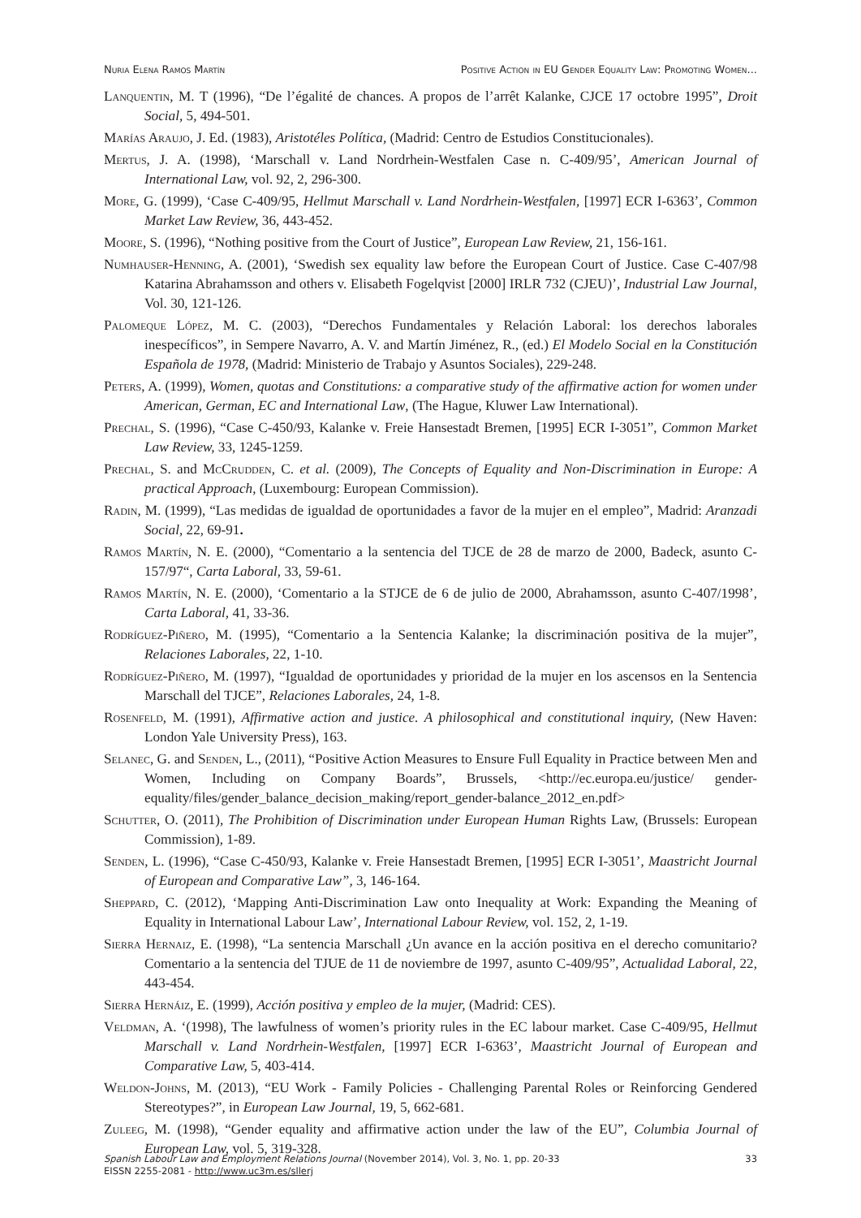Nuria Elena Ramos Martín Positive Action in EU Gender Equality Law: Promoting Women...
Lanquentin, M. T (1996), “De l’égalité de chances. A propos de l’arrêt Kalanke, CJCE 17 octobre 1995”, Droit Social, 5, 494-501.
Marías Araujo, J. Ed. (1983), Aristotéles Política, (Madrid: Centro de Estudios Constitucionales).
Mertus, J. A. (1998), ‘Marschall v. Land Nordrhein-Westfalen Case n. C-409/95’, American Journal of International Law, vol. 92, 2, 296-300.
More, G. (1999), ‘Case C-409/95, Hellmut Marschall v. Land Nordrhein-Westfalen, [1997] ECR I-6363’, Common Market Law Review, 36, 443-452.
Moore, S. (1996), “Nothing positive from the Court of Justice”, European Law Review, 21, 156-161.
Numhauser-Henning, A. (2001), ‘Swedish sex equality law before the European Court of Justice. Case C-407/98 Katarina Abrahamsson and others v. Elisabeth Fogelqvist [2000] IRLR 732 (CJEU)’, Industrial Law Journal, Vol. 30, 121-126.
Palomeque López, M. C. (2003), “Derechos Fundamentales y Relación Laboral: los derechos laborales inespecíficos”, in Sempere Navarro, A. V. and Martín Jiménez, R., (ed.) El Modelo Social en la Constitución Española de 1978, (Madrid: Ministerio de Trabajo y Asuntos Sociales), 229-248.
Peters, A. (1999), Women, quotas and Constitutions: a comparative study of the affirmative action for women under American, German, EC and International Law, (The Hague, Kluwer Law International).
Prechal, S. (1996), “Case C-450/93, Kalanke v. Freie Hansestadt Bremen, [1995] ECR I-3051”, Common Market Law Review, 33, 1245-1259.
Prechal, S. and McCrudden, C. et al. (2009), The Concepts of Equality and Non-Discrimination in Europe: A practical Approach, (Luxembourg: European Commission).
Radin, M. (1999), “Las medidas de igualdad de oportunidades a favor de la mujer en el empleo”, Madrid: Aranzadi Social, 22, 69-91.
Ramos Martín, N. E. (2000), “Comentario a la sentencia del TJCE de 28 de marzo de 2000, Badeck, asunto C-157/97“, Carta Laboral, 33, 59-61.
Ramos Martín, N. E. (2000), ‘Comentario a la STJCE de 6 de julio de 2000, Abrahamsson, asunto C-407/1998’, Carta Laboral, 41, 33-36.
Rodríguez-Piñero, M. (1995), “Comentario a la Sentencia Kalanke; la discriminación positiva de la mujer”, Relaciones Laborales, 22, 1-10.
Rodríguez-Piñero, M. (1997), “Igualdad de oportunidades y prioridad de la mujer en los ascensos en la Sentencia Marschall del TJCE”, Relaciones Laborales, 24, 1-8.
Rosenfeld, M. (1991), Affirmative action and justice. A philosophical and constitutional inquiry, (New Haven: London Yale University Press), 163.
Selanec, G. and Senden, L., (2011), “Positive Action Measures to Ensure Full Equality in Practice between Men and Women, Including on Company Boards”, Brussels, <http://ec.europa.eu/justice/ gender-equality/files/gender_balance_decision_making/report_gender-balance_2012_en.pdf>
Schutter, O. (2011), The Prohibition of Discrimination under European Human Rights Law, (Brussels: European Commission), 1-89.
Senden, L. (1996), “Case C-450/93, Kalanke v. Freie Hansestadt Bremen, [1995] ECR I-3051’, Maastricht Journal of European and Comparative Law”, 3, 146-164.
Sheppard, C. (2012), ‘Mapping Anti-Discrimination Law onto Inequality at Work: Expanding the Meaning of Equality in International Labour Law’, International Labour Review, vol. 152, 2, 1-19.
Sierra Hernaiz, E. (1998), “La sentencia Marschall ¿Un avance en la acción positiva en el derecho comunitario? Comentario a la sentencia del TJUE de 11 de noviembre de 1997, asunto C-409/95”, Actualidad Laboral, 22, 443-454.
Sierra Hernáiz, E. (1999), Acción positiva y empleo de la mujer, (Madrid: CES).
Veldman, A. ‘(1998), The lawfulness of women’s priority rules in the EC labour market. Case C-409/95, Hellmut Marschall v. Land Nordrhein-Westfalen, [1997] ECR I-6363’, Maastricht Journal of European and Comparative Law, 5, 403-414.
Weldon-Johns, M. (2013), “EU Work - Family Policies - Challenging Parental Roles or Reinforcing Gendered Stereotypes?”, in European Law Journal, 19, 5, 662-681.
Zuleeg, M. (1998), “Gender equality and affirmative action under the law of the EU”, Columbia Journal of European Law, vol. 5, 319-328.
Spanish Labour Law and Employment Relations Journal (November 2014), Vol. 3, No. 1, pp. 20-33
EISSN 2255-2081 - http://www.uc3m.es/sllerj
33